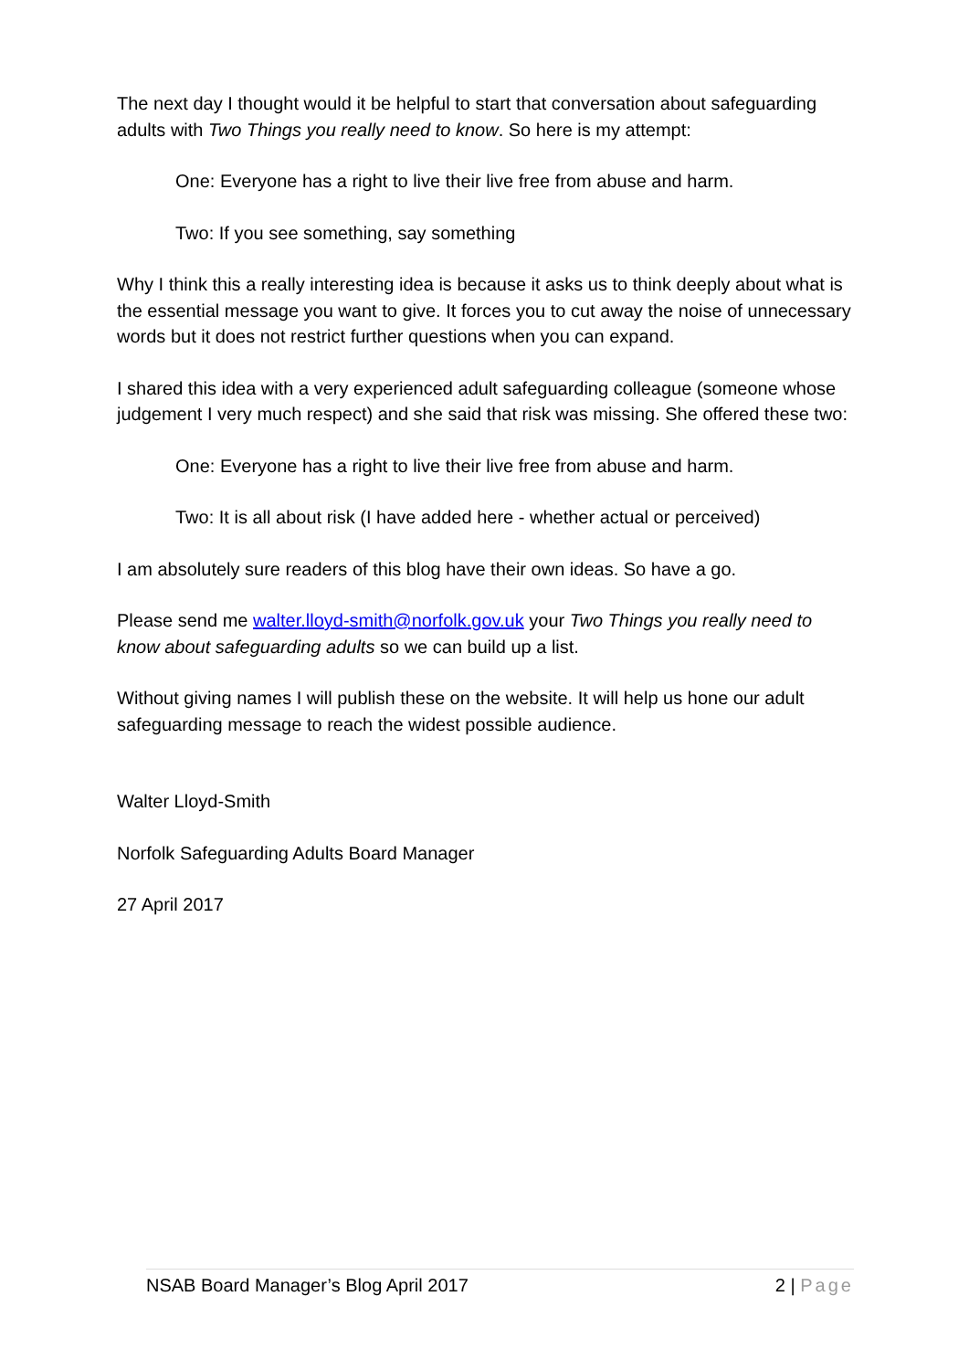The next day I thought would it be helpful to start that conversation about safeguarding adults with Two Things you really need to know. So here is my attempt:
One: Everyone has a right to live their live free from abuse and harm.
Two: If you see something, say something
Why I think this a really interesting idea is because it asks us to think deeply about what is the essential message you want to give. It forces you to cut away the noise of unnecessary words but it does not restrict further questions when you can expand.
I shared this idea with a very experienced adult safeguarding colleague (someone whose judgement I very much respect) and she said that risk was missing. She offered these two:
One: Everyone has a right to live their live free from abuse and harm.
Two: It is all about risk (I have added here - whether actual or perceived)
I am absolutely sure readers of this blog have their own ideas. So have a go.
Please send me walter.lloyd-smith@norfolk.gov.uk your Two Things you really need to know about safeguarding adults so we can build up a list.
Without giving names I will publish these on the website. It will help us hone our adult safeguarding message to reach the widest possible audience.
Walter Lloyd-Smith
Norfolk Safeguarding Adults Board Manager
27 April 2017
NSAB Board Manager’s Blog April 2017 2 | Page